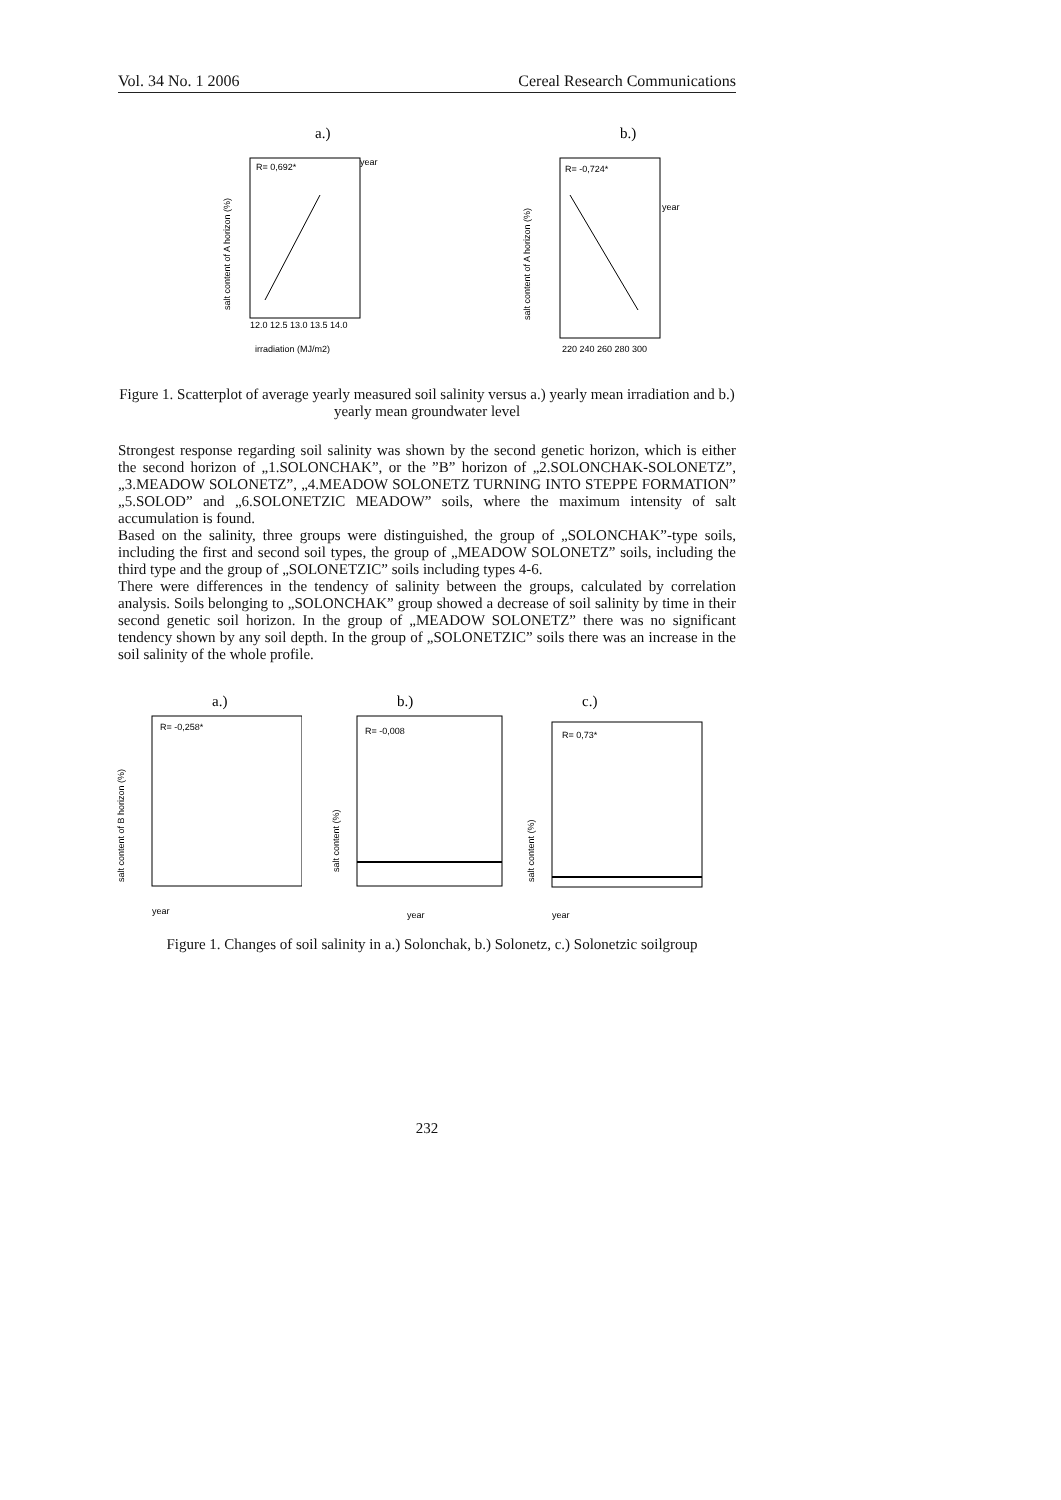Vol. 34 No. 1 2006 Cereal Research Communications
a.)
R= 0,692*
year
12.0 12.5 13.0 13.5 14.0
irradiation (MJ/m2)
salt content of A horizon (%)
b.)
R= -0,724*
year
220 240 260 280 300
salt content of A horizon (%)
Figure 1. Scatterplot of average yearly measured soil salinity versus a.) yearly mean irradiation and b.) yearly mean groundwater level
Strongest response regarding soil salinity was shown by the second genetic horizon, which is either the second horizon of „1.SOLONCHAK”, or the ”B” horizon of „2.SOLONCHAK-SOLONETZ”, „3.MEADOW SOLONETZ”, „4.MEADOW SOLONETZ TURNING INTO STEPPE FORMATION” „5.SOLOD” and „6.SOLONETZIC MEADOW” soils, where the maximum intensity of salt accumulation is found.
Based on the salinity, three groups were distinguished, the group of „SOLONCHAK”-type soils, including the first and second soil types, the group of „MEADOW SOLONETZ” soils, including the third type and the group of „SOLONETZIC” soils including types 4-6.
There were differences in the tendency of salinity between the groups, calculated by correlation analysis. Soils belonging to „SOLONCHAK” group showed a decrease of soil salinity by time in their second genetic soil horizon. In the group of „MEADOW SOLONETZ” there was no significant tendency shown by any soil depth. In the group of „SOLONETZIC” soils there was an increase in the soil salinity of the whole profile.
a.)
R= -0,258*
year
salt content of B horizon (%)
b.)
R= -0,008
year
salt content (%)
c.)
R= 0,73*
year
salt content (%)
Figure 1. Changes of soil salinity in a.) Solonchak, b.) Solonetz, c.) Solonetzic soilgroup
232